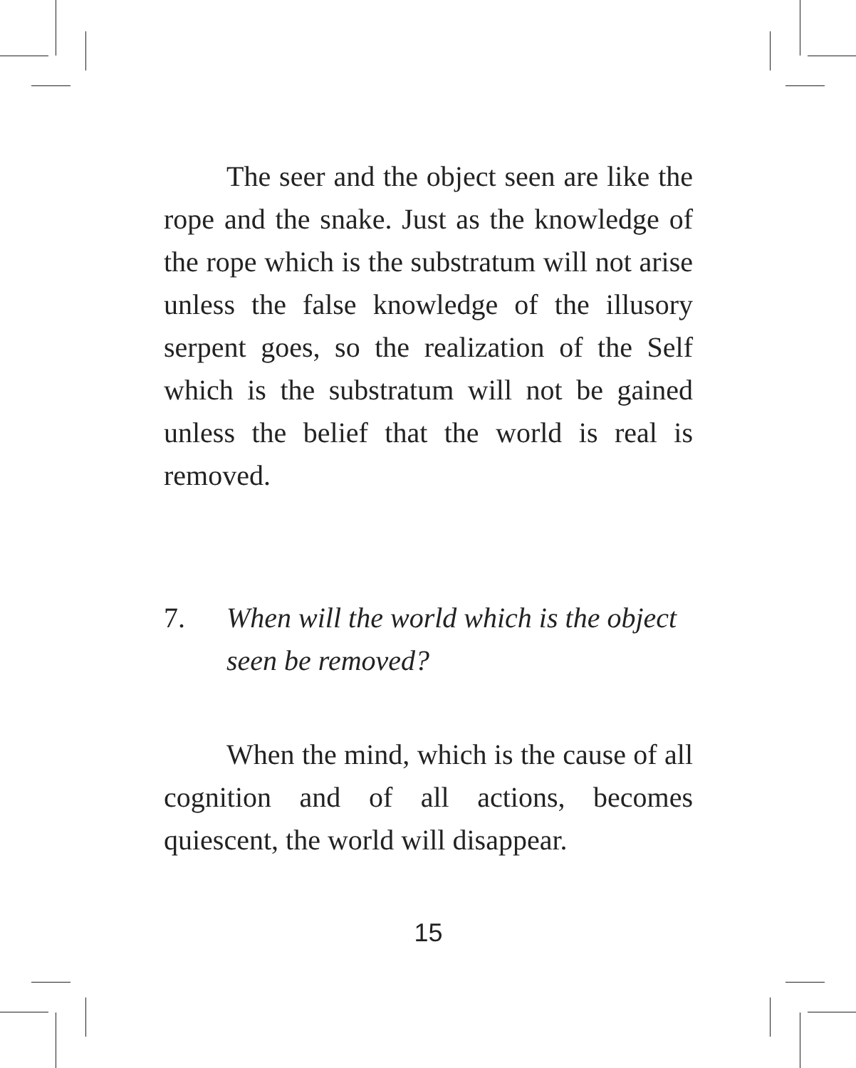The seer and the object seen are like the rope and the snake. Just as the knowledge of the rope which is the substratum will not arise unless the false knowledge of the illusory serpent goes, so the realization of the Self which is the substratum will not be gained unless the belief that the world is real is removed.
7. When will the world which is the object seen be removed?
When the mind, which is the cause of all cognition and of all actions, becomes quiescent, the world will disappear.
15